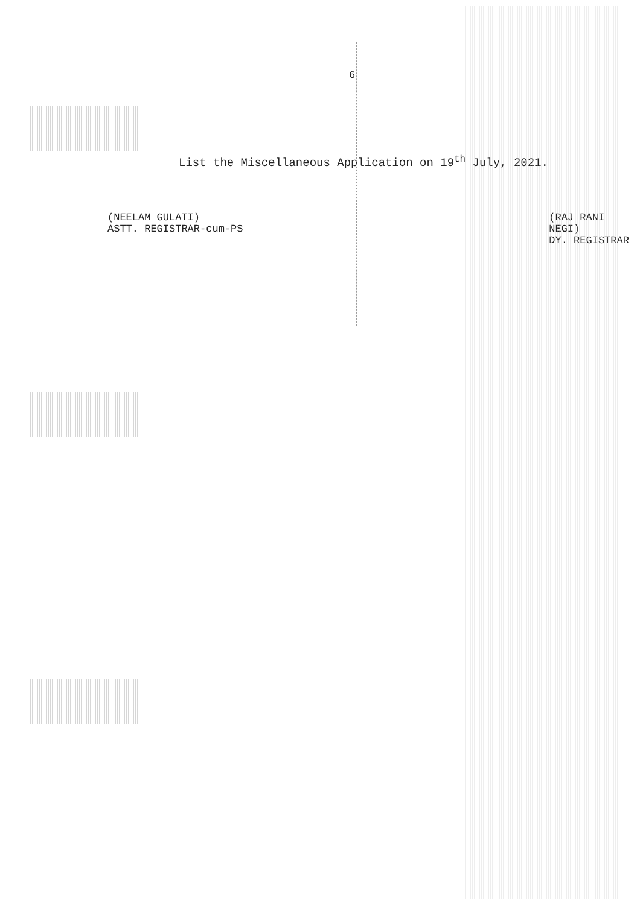6
List the Miscellaneous Application on 19<sup>th</sup> July, 2021.
(NEELAM GULATI)
ASTT. REGISTRAR-cum-PS
(RAJ RANI NEGI)
DY. REGISTRAR